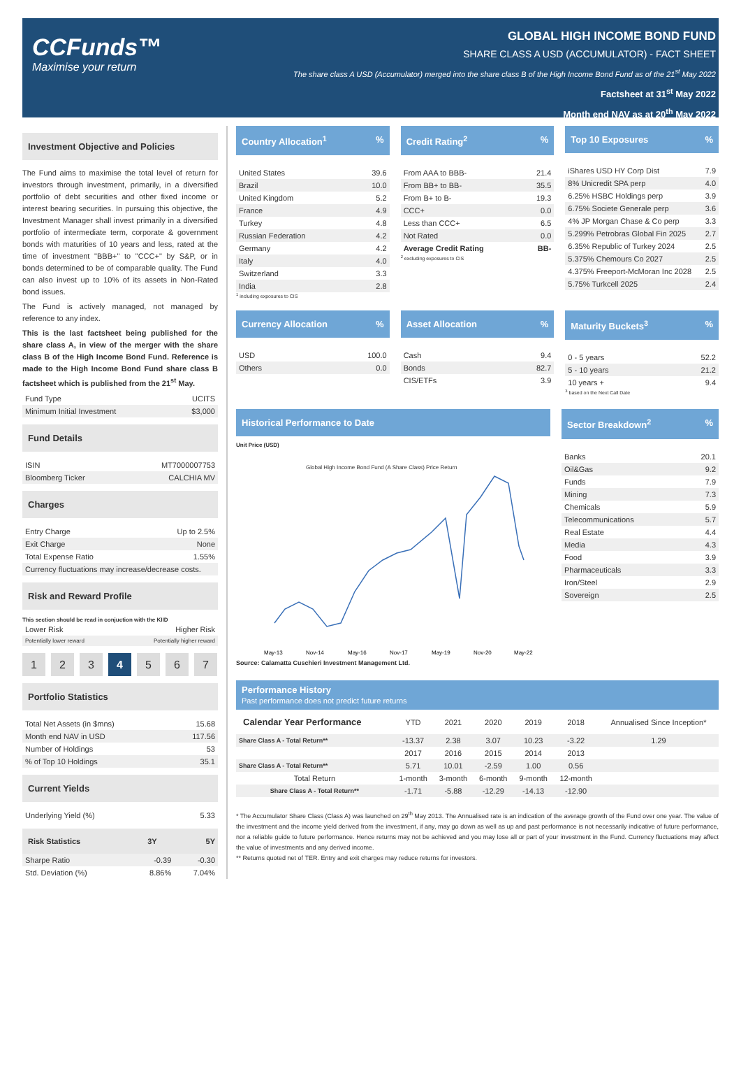CCFunds™
Maximise your return
GLOBAL HIGH INCOME BOND FUND
SHARE CLASS A USD (ACCUMULATOR) - FACT SHEET
The share class A USD (Accumulator) merged into the share class B of the High Income Bond Fund as of the 21<sup>st</sup> May 2022
Factsheet at 31<sup>st</sup> May 2022
Month end NAV as at 20<sup>th</sup> May 2022
Investment Objective and Policies
The Fund aims to maximise the total level of return for investors through investment, primarily, in a diversified portfolio of debt securities and other fixed income or interest bearing securities. In pursuing this objective, the Investment Manager shall invest primarily in a diversified portfolio of intermediate term, corporate & government bonds with maturities of 10 years and less, rated at the time of investment "BBB+" to "CCC+" by S&P, or in bonds determined to be of comparable quality. The Fund can also invest up to 10% of its assets in Non-Rated bond issues.
The Fund is actively managed, not managed by reference to any index.
This is the last factsheet being published for the share class A, in view of the merger with the share class B of the High Income Bond Fund. Reference is made to the High Income Bond Fund share class B factsheet which is published from the 21<sup>st</sup> May.
| Fund Type | UCITS |
| Minimum Initial Investment | $3,000 |
Fund Details
| ISIN | MT7000007753 |
| Bloomberg Ticker | CALCHIA MV |
Charges
| Entry Charge | Up to 2.5% |
| Exit Charge | None |
| Total Expense Ratio | 1.55% |
| Currency fluctuations may increase/decrease costs. | |
Risk and Reward Profile
This section should be read in conjuction with the KIID
| Lower Risk | Higher Risk |
| Potentially lower reward | Potentially higher reward |
1 2 3 4 5 6 7
Portfolio Statistics
| Total Net Assets (in $mns) | 15.68 |
| Month end NAV in USD | 117.56 |
| Number of Holdings | 53 |
| % of Top 10 Holdings | 35.1 |
Current Yields
| Underlying Yield (%) | 5.33 |
| Risk Statistics | 3Y | 5Y |
| --- | --- | --- |
| Sharpe Ratio | -0.39 | -0.30 |
| Std. Deviation (%) | 8.86% | 7.04% |
Country Allocation<sup>1</sup>%
| United States | 39.6 |
| Brazil | 10.0 |
| United Kingdom | 5.2 |
| France | 4.9 |
| Turkey | 4.8 |
| Russian Federation | 4.2 |
| Germany | 4.2 |
| Italy | 4.0 |
| Switzerland | 3.3 |
| India | 2.8 |
<sup>1</sup> including exposures to CIS
Credit Rating<sup>2</sup>%
| From AAA to BBB- | 21.4 |
| From BB+ to BB- | 35.5 |
| From B+ to B- | 19.3 |
| CCC+ | 0.0 |
| Less than CCC+ | 6.5 |
| Not Rated | 0.0 |
| Average Credit Rating | BB- |
<sup>2</sup> excluding exposures to CIS
Top 10 Exposures%
| iShares USD HY Corp Dist | 7.9 |
| 8% Unicredit SPA perp | 4.0 |
| 6.25% HSBC Holdings perp | 3.9 |
| 6.75% Societe Generale perp | 3.6 |
| 4% JP Morgan Chase & Co perp | 3.3 |
| 5.299% Petrobras Global Fin 2025 | 2.7 |
| 6.35% Republic of Turkey 2024 | 2.5 |
| 5.375% Chemours Co 2027 | 2.5 |
| 4.375% Freeport-McMoran Inc 2028 | 2.5 |
| 5.75% Turkcell 2025 | 2.4 |
Currency Allocation%
| USD | 100.0 |
| Others | 0.0 |
Asset Allocation%
| Cash | 9.4 |
| Bonds | 82.7 |
| CIS/ETFs | 3.9 |
Maturity Buckets<sup>3</sup>%
| 0 - 5 years | 52.2 |
| 5 - 10 years | 21.2 |
| 10 years + | 9.4 |
<sup>3</sup> based on the Next Call Date
Historical Performance to Date
Unit Price (USD)
Global High Income Bond Fund (A Share Class) Price Return
May-13
Nov-14
May-16
Nov-17
May-19
Nov-20
May-22
Source: Calamatta Cuschieri Investment Management Ltd.
Sector Breakdown<sup>2</sup>%
| Banks | 20.1 |
| Oil&Gas | 9.2 |
| Funds | 7.9 |
| Mining | 7.3 |
| Chemicals | 5.9 |
| Telecommunications | 5.7 |
| Real Estate | 4.4 |
| Media | 4.3 |
| Food | 3.9 |
| Pharmaceuticals | 3.3 |
| Iron/Steel | 2.9 |
| Sovereign | 2.5 |
Performance History
Past performance does not predict future returns
| Calendar Year Performance | YTD | 2021 | 2020 | 2019 | 2018 | Annualised Since Inception* |
| Share Class A - Total Return** | -13.37 | 2.38 | 3.07 | 10.23 | -3.22 | 1.29 |
| | 2017 | 2016 | 2015 | 2014 | 2013 | |
| Share Class A - Total Return** | 5.71 | 10.01 | -2.59 | 1.00 | 0.56 | |
| Total Return | 1-month | 3-month | 6-month | 9-month | 12-month | |
| Share Class A - Total Return** | -1.71 | -5.88 | -12.29 | -14.13 | -12.90 | |
* The Accumulator Share Class (Class A) was launched on 29<sup>th</sup> May 2013. The Annualised rate is an indication of the average growth of the Fund over one year. The value of the investment and the income yield derived from the investment, if any, may go down as well as up and past performance is not necessarily indicative of future performance, nor a reliable guide to future performance. Hence returns may not be achieved and you may lose all or part of your investment in the Fund. Currency fluctuations may affect the value of investments and any derived income.
** Returns quoted net of TER. Entry and exit charges may reduce returns for investors.